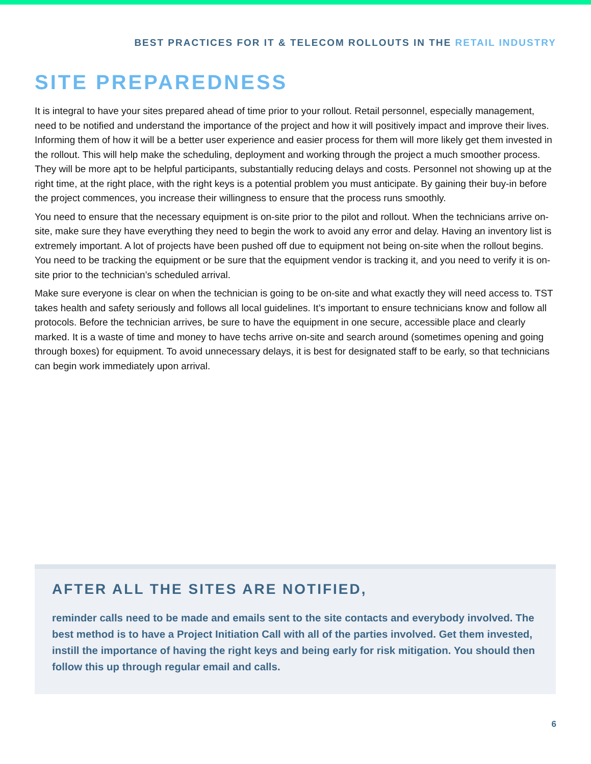BEST PRACTICES FOR IT & TELECOM ROLLOUTS IN THE RETAIL INDUSTRY
SITE PREPAREDNESS
It is integral to have your sites prepared ahead of time prior to your rollout. Retail personnel, especially management, need to be notified and understand the importance of the project and how it will positively impact and improve their lives. Informing them of how it will be a better user experience and easier process for them will more likely get them invested in the rollout. This will help make the scheduling, deployment and working through the project a much smoother process. They will be more apt to be helpful participants, substantially reducing delays and costs. Personnel not showing up at the right time, at the right place, with the right keys is a potential problem you must anticipate. By gaining their buy-in before the project commences, you increase their willingness to ensure that the process runs smoothly.
You need to ensure that the necessary equipment is on-site prior to the pilot and rollout. When the technicians arrive on-site, make sure they have everything they need to begin the work to avoid any error and delay. Having an inventory list is extremely important. A lot of projects have been pushed off due to equipment not being on-site when the rollout begins. You need to be tracking the equipment or be sure that the equipment vendor is tracking it, and you need to verify it is on-site prior to the technician’s scheduled arrival.
Make sure everyone is clear on when the technician is going to be on-site and what exactly they will need access to. TST takes health and safety seriously and follows all local guidelines. It’s important to ensure technicians know and follow all protocols. Before the technician arrives, be sure to have the equipment in one secure, accessible place and clearly marked. It is a waste of time and money to have techs arrive on-site and search around (sometimes opening and going through boxes) for equipment. To avoid unnecessary delays, it is best for designated staff to be early, so that technicians can begin work immediately upon arrival.
AFTER ALL THE SITES ARE NOTIFIED,
reminder calls need to be made and emails sent to the site contacts and everybody involved. The best method is to have a Project Initiation Call with all of the parties involved. Get them invested, instill the importance of having the right keys and being early for risk mitigation. You should then follow this up through regular email and calls.
6